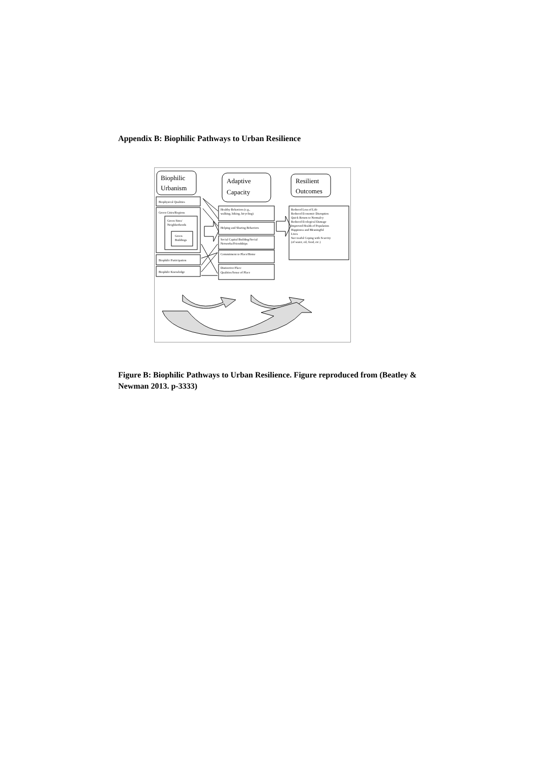Appendix B: Biophilic Pathways to Urban Resilience
Biophilic
Urbanism
Adaptive
Capacity
Resilient
Outcomes
Biophysical Qualities
Green Cities/Regions
Green Sites/
Neighborhoods
Green
Buildings
Biophilic Participation
Biophilic Knowledge
Healthy Behaviors (e.g.,
walking, hiking, bicycling)
Helping and Sharing Behaviors
Social Capital Building/Social
Networks/Friendships
Commitment to Place/Home
Distinctive Place
Qualities/Sense of Place
Reduced Loss of Life
Reduced Economic Disruption
Quick Return to Normalcy
Reduced Ecological Damage
Improved Health of Population
Happiness and Meaningful
Lives
Successful Coping with Scarcity
(of water, oil, food, etc.)
Figure B: Biophilic Pathways to Urban Resilience. Figure reproduced from (Beatley & Newman 2013. p-3333)